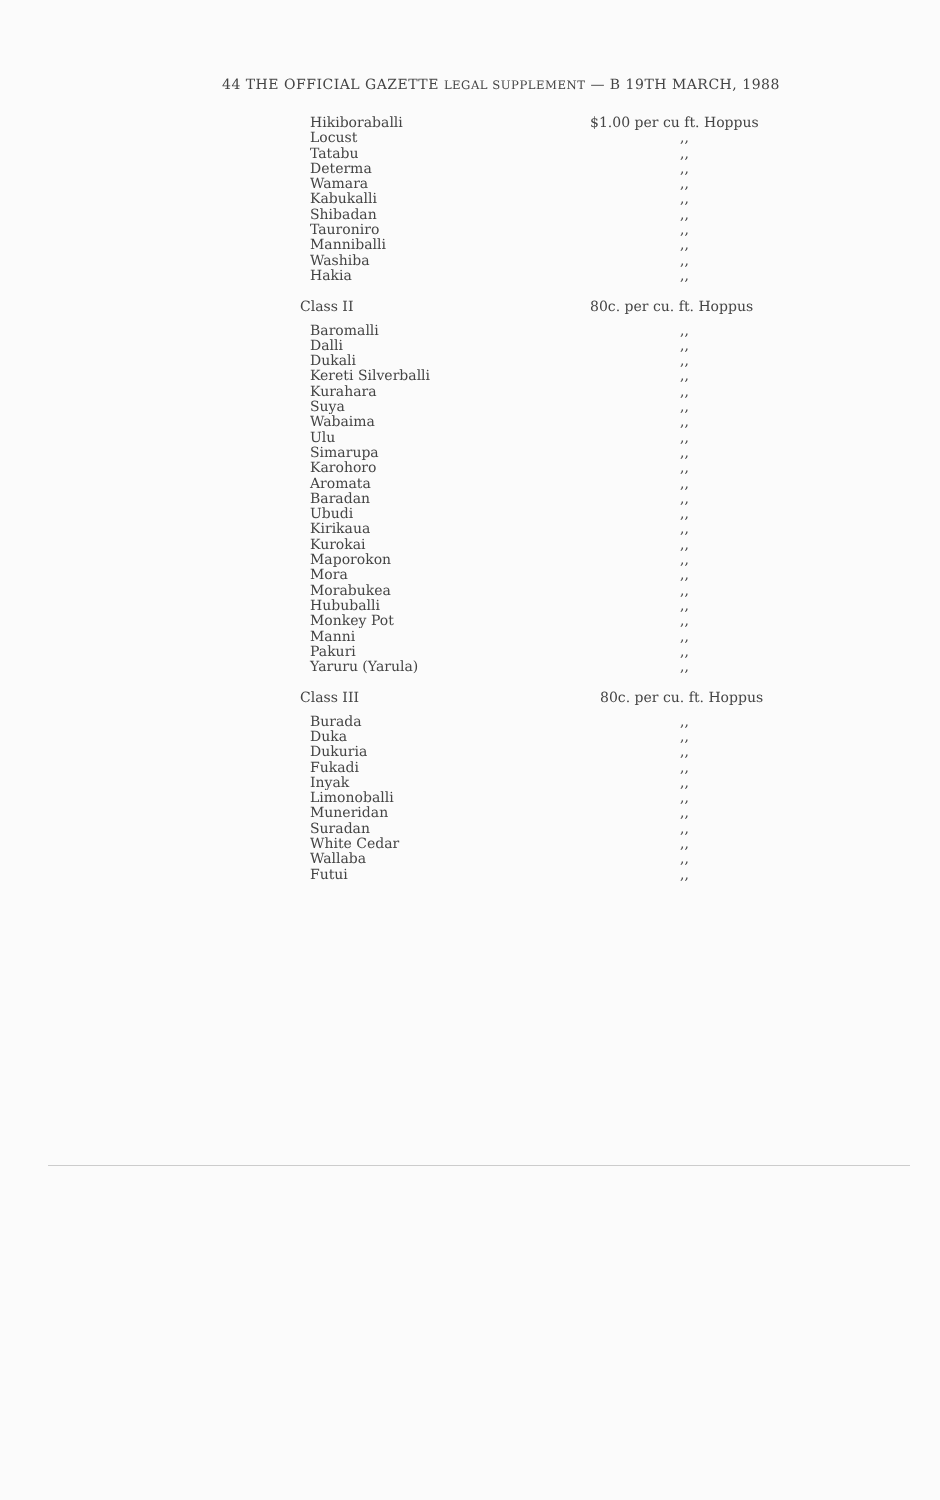44 THE OFFICIAL GAZETTE LEGAL SUPPLEMENT — B 19TH MARCH, 1988
| Hikiboraballi | $1.00 per cu ft. Hoppus |
| Locust | ,, |
| Tatabu | ,, |
| Determa | ,, |
| Wamara | ,, |
| Kabukalli | ,, |
| Shibadan | ,, |
| Tauroniro | ,, |
| Manniballi | ,, |
| Washiba | ,, |
| Hakia | ,, |
| Class II | 80c. per cu. ft. Hoppus |
| Baromalli | ,, |
| Dalli | ,, |
| Dukali | ,, |
| Kereti Silverballi | ,, |
| Kurahara | ,, |
| Suya | ,, |
| Wabaima | ,, |
| Ulu | ,, |
| Simarupa | ,, |
| Karohoro | ,, |
| Aromata | ,, |
| Baradan | ,, |
| Ubudi | ,, |
| Kirikaua | ,, |
| Kurokai | ,, |
| Maporokon | ,, |
| Mora | ,, |
| Morabukea | ,, |
| Hububalli | ,, |
| Monkey Pot | ,, |
| Manni | ,, |
| Pakuri | ,, |
| Yaruru (Yarula) | ,, |
| Class III | 80c. per cu. ft. Hoppus |
| Burada | ,, |
| Duka | ,, |
| Dukuria | ,, |
| Fukadi | ,, |
| Inyak | ,, |
| Limonoballi | ,, |
| Muneridan | ,, |
| Suradan | ,, |
| White Cedar | ,, |
| Wallaba | ,, |
| Futui | ,, |